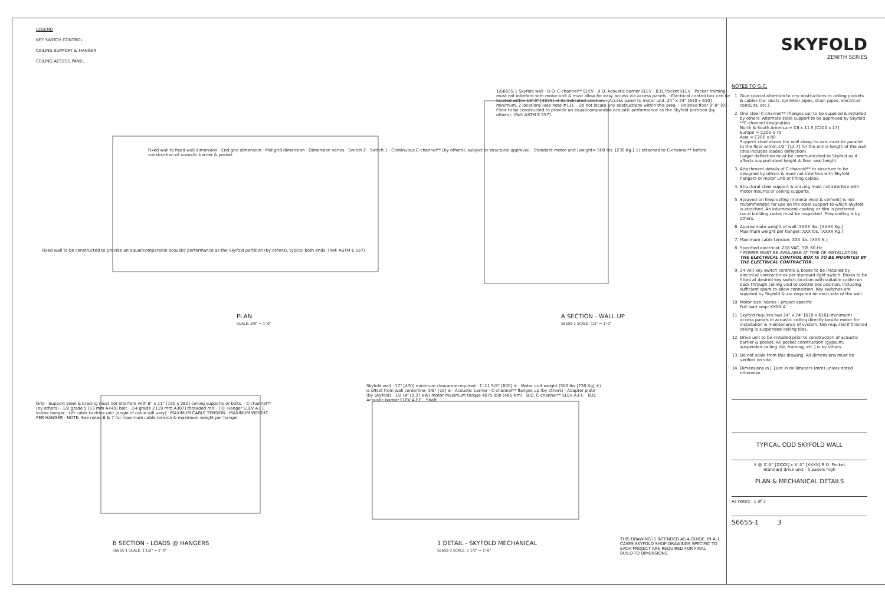LEGEND
KEY SWITCH CONTROL
CEILING SUPPORT & HANGER
CEILING ACCESS PANEL
Fixed wall to be constructed to provide an equal/comparable acoustic performance as the Skyfold partition (by others), typical both ends. (Ref: ASTM E 557)
Fixed wall to fixed wall dimension · End grid dimension · Mid grid dimension · Dimension varies · Switch 2 · Switch 1 · Continuous C-channel** (by others), subject to structural approval. · Standard motor unit (weight= 500 lbs. [230 Kg.] ±) attached to C-channel** before construction of acoustic barrier & pocket.
PLAN
SCALE: 3/8" = 1'-0"
1/S6655-1 Skyfold wall · B.O. C-channel** ELEV · B.O. Acoustic barrier ELEV · B.O. Pocket ELEV · Pocket framing must not interfere with motor unit & must allow for easy access via access panels. · Electrical control box can be located within 15'-0" [4575] of its indicated position. · Access panel to motor unit, 24" x 24" [610 x 610] minimum, 2 locations (see note #11). · Do not locate any obstructions within this area. · Finished floor 0'-0" [0] · Floor to be constructed to provide an equal/comparable acoustic performance as the Skyfold partition (by others). (Ref: ASTM E 557)
A SECTION - WALL UP
S6655-1 SCALE: 1/2" = 1'-0"
Grid · Support steel & bracing must not interfere with 6" x 11" [150 x 280] ceiling supports or bolts. · C-channel** (by others) · 1/2 grade 5 [13 mm A449] bolt · 3/4 grade 2 [19 mm A307] threaded rod · T.O. Hanger ELEV A.F.F. · In-line hanger · Lift cable to drive unit (angle of cable will vary) · MAXIMUM CABLE TENSION · MAXIMUM WEIGHT PER HANGER · NOTE: See notes 6 & 7 for maximum cable tension & maximum weight per hanger.
B SECTION - LOADS @ HANGERS
S6655-1 SCALE: 1 1/2" = 1'-0"
Skyfold wall · 17" [430] minimum clearance required · 1'-11 5/8" [600] ± · Motor unit weight (500 lbs [230 Kg] ±) is offset from wall centerline: 3/8" [10] ± · Acoustic barrier · C-channel** flanges up (by others) · Adapter plate (by Skyfold) · 1/2 HP (0.37 kW) motor maximum torque 4075 lbin [465 Nm] · B.O. C-channel** ELEV A.F.F. · B.O. Acoustic barrier ELEV A.F.F. · Shaft
1 DETAIL - SKYFOLD MECHANICAL
S6655-1 SCALE: 1 1/2" = 1'-0"
THIS DRAWING IS INTENDED AS A GUIDE. IN ALL CASES SKYFOLD SHOP DRAWINGS SPECIFIC TO EACH PROJECT ARE REQUIRED FOR FINAL BUILD-TO DIMENSIONS.
SKYFOLD
ZENITH SERIES
NOTES TO G.C.
1. Give special attention to any obstructions to ceiling pockets & cables (i.e. ducts, sprinkler pipes, drain pipes, electrical conduits, etc.).
2. One steel C-channel** (flanges up) to be supplied & installed by others. Alternate steel support to be approved by Skyfold.
**C-channel designation:
North & South America = C8 x 11.5 [C200 x 17]
Europe = C200 x 75
Asia = C200 x 80
Support steel above the wall along its axis must be parallel to the floor within 1/2" [12.7] for the entire length of the wall (this includes loaded deflection).
Larger deflection must be communicated to Skyfold as it affects support steel height & floor seal height.
3. Attachment details of C-channel** to structure to be designed by others & must not interfere with Skyfold hangers or motor unit or lifting cables.
4. Structural steel support & bracing must not interfere with motor mounts or ceiling supports.
5. Sprayed-on fireproofing (mineral wool & cement) is not recommended for use on the steel support to which Skyfold is attached. An intumescent coating or film is preferred. Local building codes must be respected. Fireproofing is by others.
6. Approximate weight of wall: XXXX lbs. [XXXX Kg.]
Maximum weight per hanger: XXX lbs. [XXXX Kg.]
7. Maximum cable tension: XXX lbs. [XXX N.]
8. Specified electrical: 208 VAC, 3Ø, 60 Hz.
* POWER MUST BE AVAILABLE AT TIME OF INSTALLATION.
THE ELECTRICAL CONTROL BOX IS TO BE MOUNTED BY THE ELECTRICAL CONTRACTOR.
9. 24 volt key switch controls & boxes to be installed by electrical contractor as per standard light switch. Boxes to be fitted at desired key switch location with suitable cable run back through ceiling void to control box position, including sufficient spare to allow connection. Key switches are supplied by Skyfold & are required on each side of the wall.
10. Motor size: Varies - project-specific
Full load amp: XXXX A
11. Skyfold requires two 24" x 24" [610 x 610] (minimum) access panels in acoustic ceiling directly beside motor for installation & maintenance of system. Not required if finished ceiling is suspended ceiling tiles.
12. Drive unit to be installed prior to construction of acoustic barrier & pocket. All pocket construction (gypsum, suspended ceiling tile, framing, etc.) is by others.
13. Do not scale from this drawing. All dimensions must be verified on site.
14. Dimensions in [ ] are in millimeters (mm) unless noted otherwise.
TYPICAL ODD SKYFOLD WALL
X @ X'-X" [XXXX] x X'-X" [XXXX] B.O. Pocket
Standard drive unit - 5 panels high
PLAN & MECHANICAL DETAILS
As noted 1 of 3
S6655-1 3